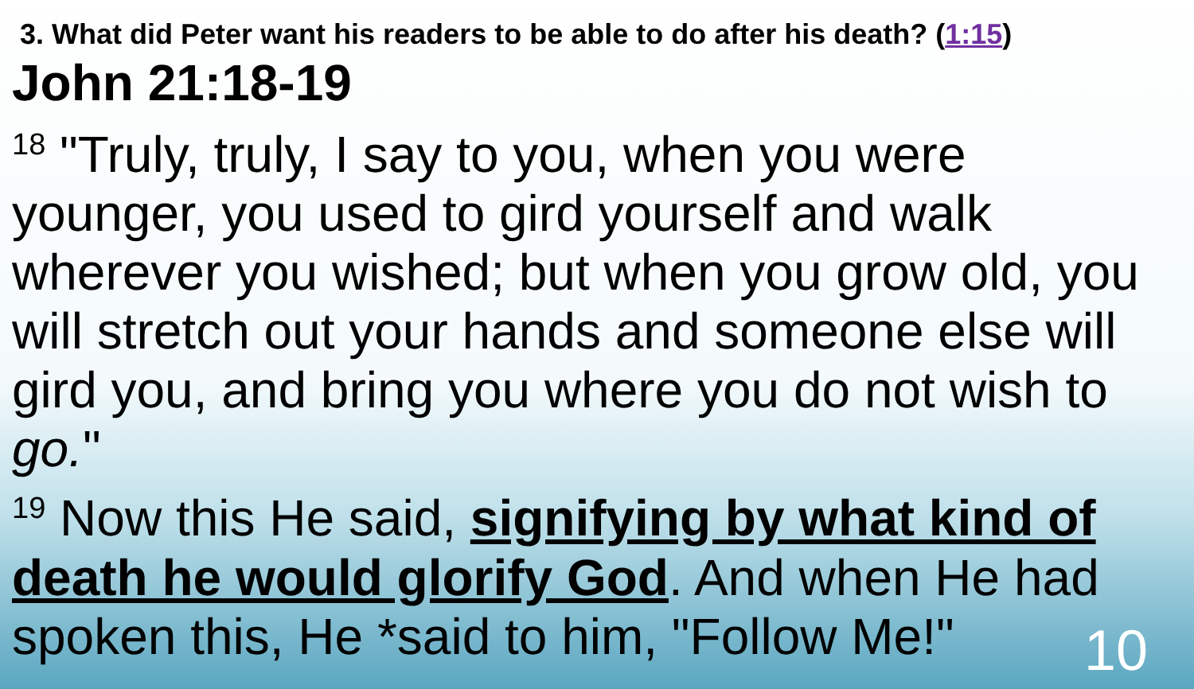3. What did Peter want his readers to be able to do after his death? (1:15)
John 21:18-19
<sup>18</sup> "Truly, truly, I say to you, when you were younger, you used to gird yourself and walk wherever you wished; but when you grow old, you will stretch out your hands and someone else will gird you, and bring you where you do not wish to go."
<sup>19</sup> Now this He said, signifying by what kind of death he would glorify God. And when He had spoken this, He *said to him, "Follow Me!"
10